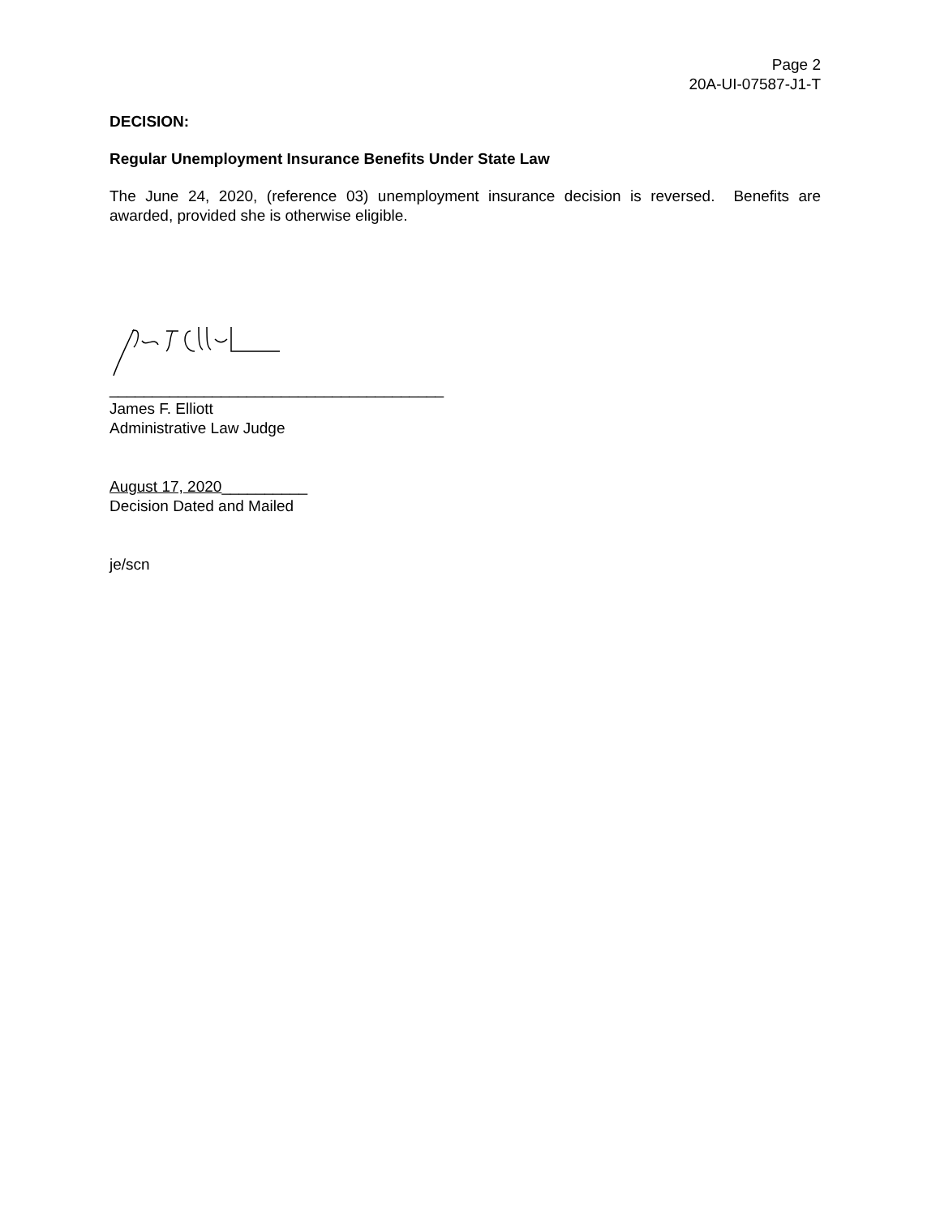Page 2
20A-UI-07587-J1-T
DECISION:
Regular Unemployment Insurance Benefits Under State Law
The June 24, 2020, (reference 03) unemployment insurance decision is reversed. Benefits are awarded, provided she is otherwise eligible.
_______________________________________
James F. Elliott
Administrative Law Judge
August 17, 2020__________
Decision Dated and Mailed
je/scn